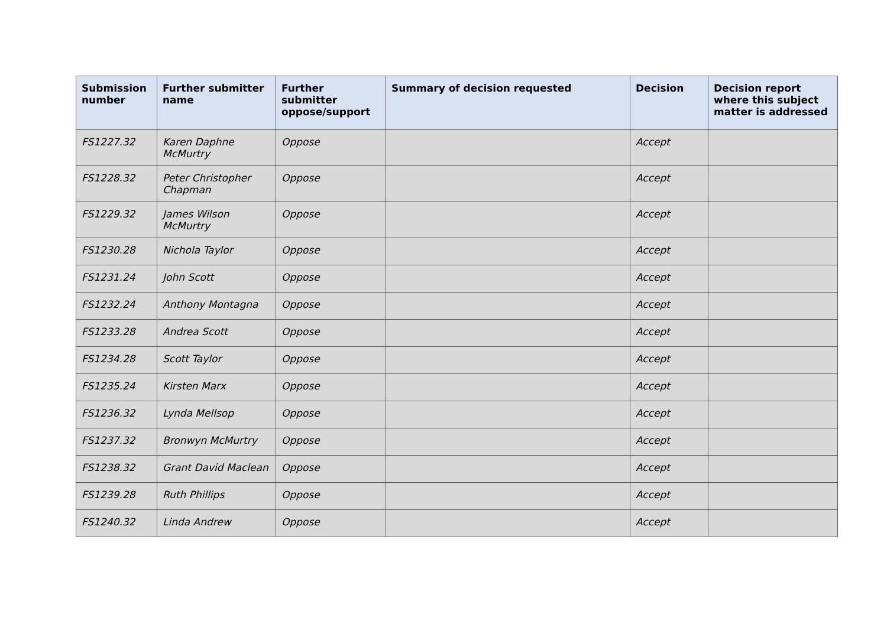| Submission number | Further submitter name | Further submitter oppose/support | Summary of decision requested | Decision | Decision report where this subject matter is addressed |
| --- | --- | --- | --- | --- | --- |
| FS1227.32 | Karen Daphne McMurtry | Oppose | | Accept | |
| FS1228.32 | Peter Christopher Chapman | Oppose | | Accept | |
| FS1229.32 | James Wilson McMurtry | Oppose | | Accept | |
| FS1230.28 | Nichola Taylor | Oppose | | Accept | |
| FS1231.24 | John Scott | Oppose | | Accept | |
| FS1232.24 | Anthony Montagna | Oppose | | Accept | |
| FS1233.28 | Andrea Scott | Oppose | | Accept | |
| FS1234.28 | Scott Taylor | Oppose | | Accept | |
| FS1235.24 | Kirsten Marx | Oppose | | Accept | |
| FS1236.32 | Lynda Mellsop | Oppose | | Accept | |
| FS1237.32 | Bronwyn McMurtry | Oppose | | Accept | |
| FS1238.32 | Grant David Maclean | Oppose | | Accept | |
| FS1239.28 | Ruth Phillips | Oppose | | Accept | |
| FS1240.32 | Linda Andrew | Oppose | | Accept | |